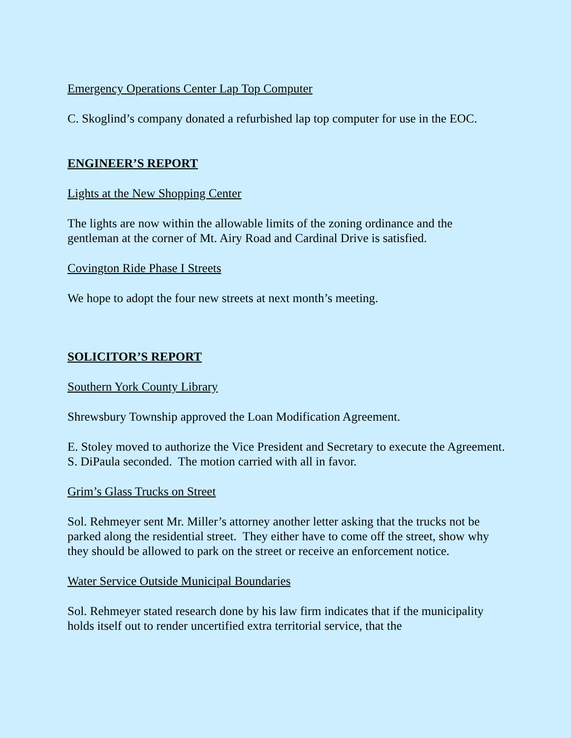Emergency Operations Center Lap Top Computer
C. Skoglind’s company donated a refurbished lap top computer for use in the EOC.
ENGINEER’S REPORT
Lights at the New Shopping Center
The lights are now within the allowable limits of the zoning ordinance and the gentleman at the corner of Mt. Airy Road and Cardinal Drive is satisfied.
Covington Ride Phase I Streets
We hope to adopt the four new streets at next month’s meeting.
SOLICITOR’S REPORT
Southern York County Library
Shrewsbury Township approved the Loan Modification Agreement.
E. Stoley moved to authorize the Vice President and Secretary to execute the Agreement.
S. DiPaula seconded. The motion carried with all in favor.
Grim’s Glass Trucks on Street
Sol. Rehmeyer sent Mr. Miller’s attorney another letter asking that the trucks not be parked along the residential street. They either have to come off the street, show why they should be allowed to park on the street or receive an enforcement notice.
Water Service Outside Municipal Boundaries
Sol. Rehmeyer stated research done by his law firm indicates that if the municipality holds itself out to render uncertified extra territorial service, that the